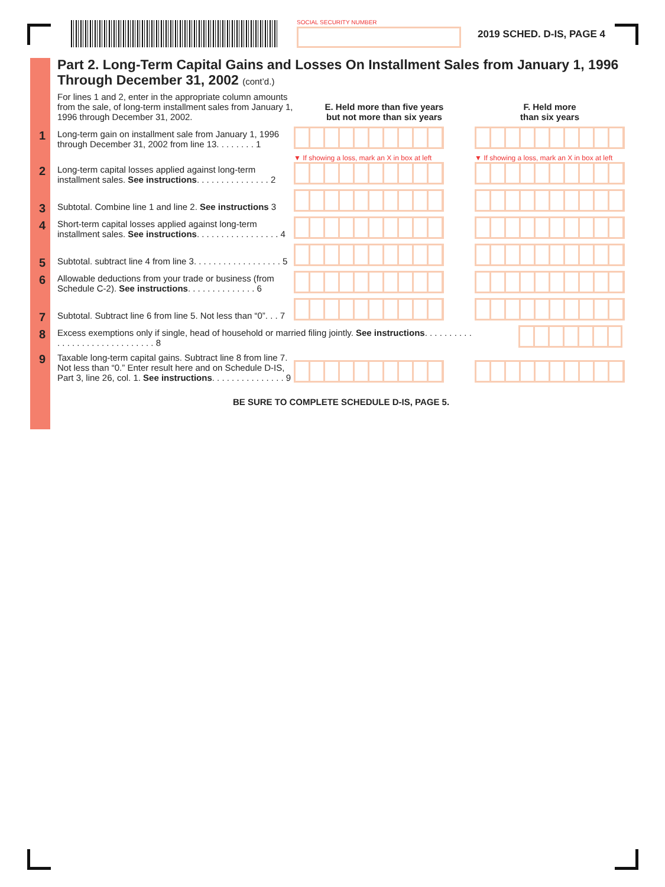SOCIAL SECURITY NUMBER
2019 SCHED. D-IS, PAGE 4
Part 2. Long-Term Capital Gains and Losses On Installment Sales from January 1, 1996 Through December 31, 2002 (cont’d.)
| For lines 1 and 2, enter in the appropriate column amounts from the sale, of long-term installment sales from January 1, 1996 through December 31, 2002. | E. Held more than five years but not more than six years | F. Held more than six years |
| 1 Long-term gain on installment sale from January 1, 1996 through December 31, 2002 from line 13. . . . . . . . 1 | | |
| 2 Long-term capital losses applied against long-term installment sales. See instructions . . . . . . . . . . . . . . . 2 | ▼ If showing a loss, mark an X in box at left | ▼ If showing a loss, mark an X in box at left |
| 3 Subtotal. Combine line 1 and line 2. See instructions 3 | | |
| 4 Short-term capital losses applied against long-term installment sales. See instructions . . . . . . . . . . . . . . . . . 4 | | |
| 5 Subtotal. subtract line 4 from line 3. . . . . . . . . . . . . . . . . . 5 | | |
| 6 Allowable deductions from your trade or business (from Schedule C-2). See instructions . . . . . . . . . . . . . . 6 | | |
| 7 Subtotal. Subtract line 6 from line 5. Not less than “0”. . . 7 | | |
| 8 Excess exemptions only if single, head of household or married filing jointly. See instructions . . . . . . . . . . . . . . . . . . . . . . . . . . . . . . 8 | | |
| 9 Taxable long-term capital gains. Subtract line 8 from line 7. Not less than “0.” Enter result here and on Schedule D-IS, Part 3, line 26, col. 1. See instructions . . . . . . . . . . . . . . . 9 | | |
BE SURE TO COMPLETE SCHEDULE D-IS, PAGE 5.